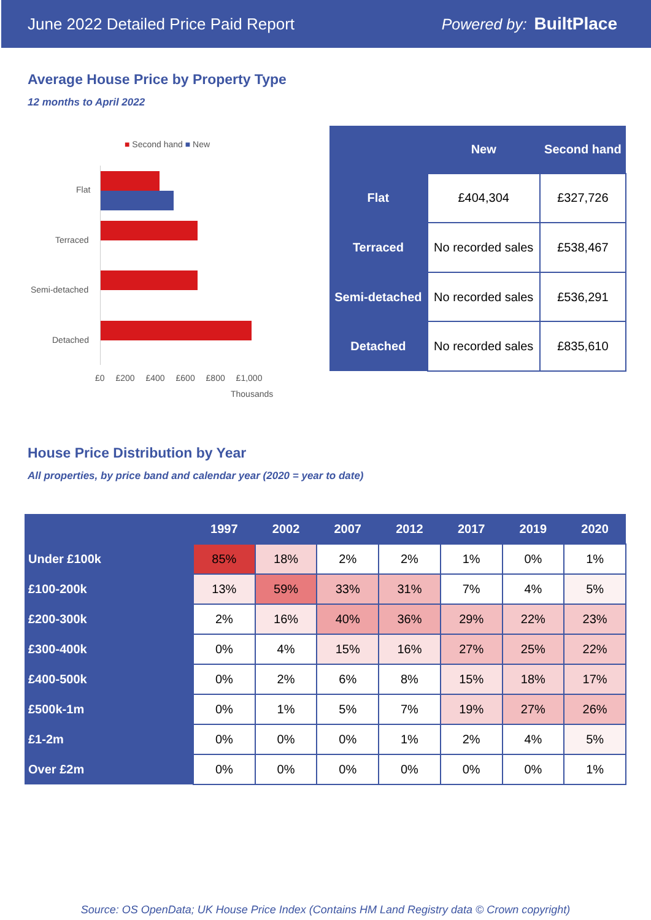June 2022 Detailed Price Paid Report Powered by: BuiltPlace
Average House Price by Property Type
12 months to April 2022
■ Second hand ■ New
Flat
Terraced
Semi-detached
Detached
£0 £200 £400 £600 £800 £1,000
Thousands
| | New | Second hand |
| --- | --- | --- |
| Flat | £404,304 | £327,726 |
| Terraced | No recorded sales | £538,467 |
| Semi-detached | No recorded sales | £536,291 |
| Detached | No recorded sales | £835,610 |
House Price Distribution by Year
All properties, by price band and calendar year (2020 = year to date)
| | 1997 | 2002 | 2007 | 2012 | 2017 | 2019 | 2020 |
| --- | --- | --- | --- | --- | --- | --- | --- |
| Under £100k | 85% | 18% | 2% | 2% | 1% | 0% | 1% |
| £100-200k | 13% | 59% | 33% | 31% | 7% | 4% | 5% |
| £200-300k | 2% | 16% | 40% | 36% | 29% | 22% | 23% |
| £300-400k | 0% | 4% | 15% | 16% | 27% | 25% | 22% |
| £400-500k | 0% | 2% | 6% | 8% | 15% | 18% | 17% |
| £500k-1m | 0% | 1% | 5% | 7% | 19% | 27% | 26% |
| £1-2m | 0% | 0% | 0% | 1% | 2% | 4% | 5% |
| Over £2m | 0% | 0% | 0% | 0% | 0% | 0% | 1% |
Source: OS OpenData; UK House Price Index (Contains HM Land Registry data © Crown copyright)